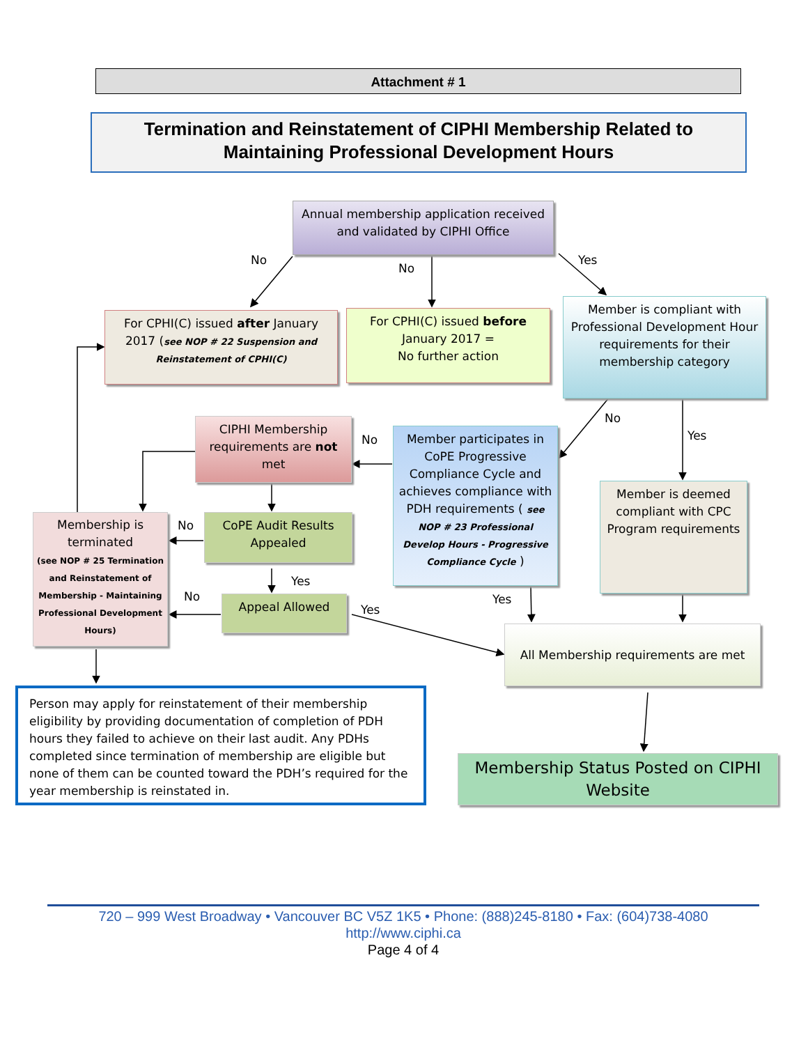Attachment # 1
Termination and Reinstatement of CIPHI Membership Related to
Maintaining Professional Development Hours
Annual membership application received and validated by CIPHI Office
For CPHI(C) issued after January 2017 (see NOP # 22 Suspension and Reinstatement of CPHI(C)
For CPHI(C) issued before January 2017 =
No further action
Member is compliant with Professional Development Hour requirements for their membership category
CIPHI Membership requirements are not met
Member participates in CoPE Progressive Compliance Cycle and achieves compliance with PDH requirements ( see NOP # 23 Professional Develop Hours - Progressive Compliance Cycle )
Member is deemed compliant with CPC Program requirements
Membership is terminated
(see NOP # 25 Termination and Reinstatement of Membership - Maintaining Professional Development Hours)
CoPE Audit Results Appealed
Appeal Allowed
All Membership requirements are met
Person may apply for reinstatement of their membership eligibility by providing documentation of completion of PDH hours they failed to achieve on their last audit. Any PDHs completed since termination of membership are eligible but none of them can be counted toward the PDH’s required for the year membership is reinstated in.
Membership Status Posted on CIPHI Website
No
No
Yes
No
Yes No
No
Yes
No
Yes
Yes
720 – 999 West Broadway • Vancouver BC V5Z 1K5 • Phone: (888)245-8180 • Fax: (604)738-4080 http://www.ciphi.ca
Page 4 of 4